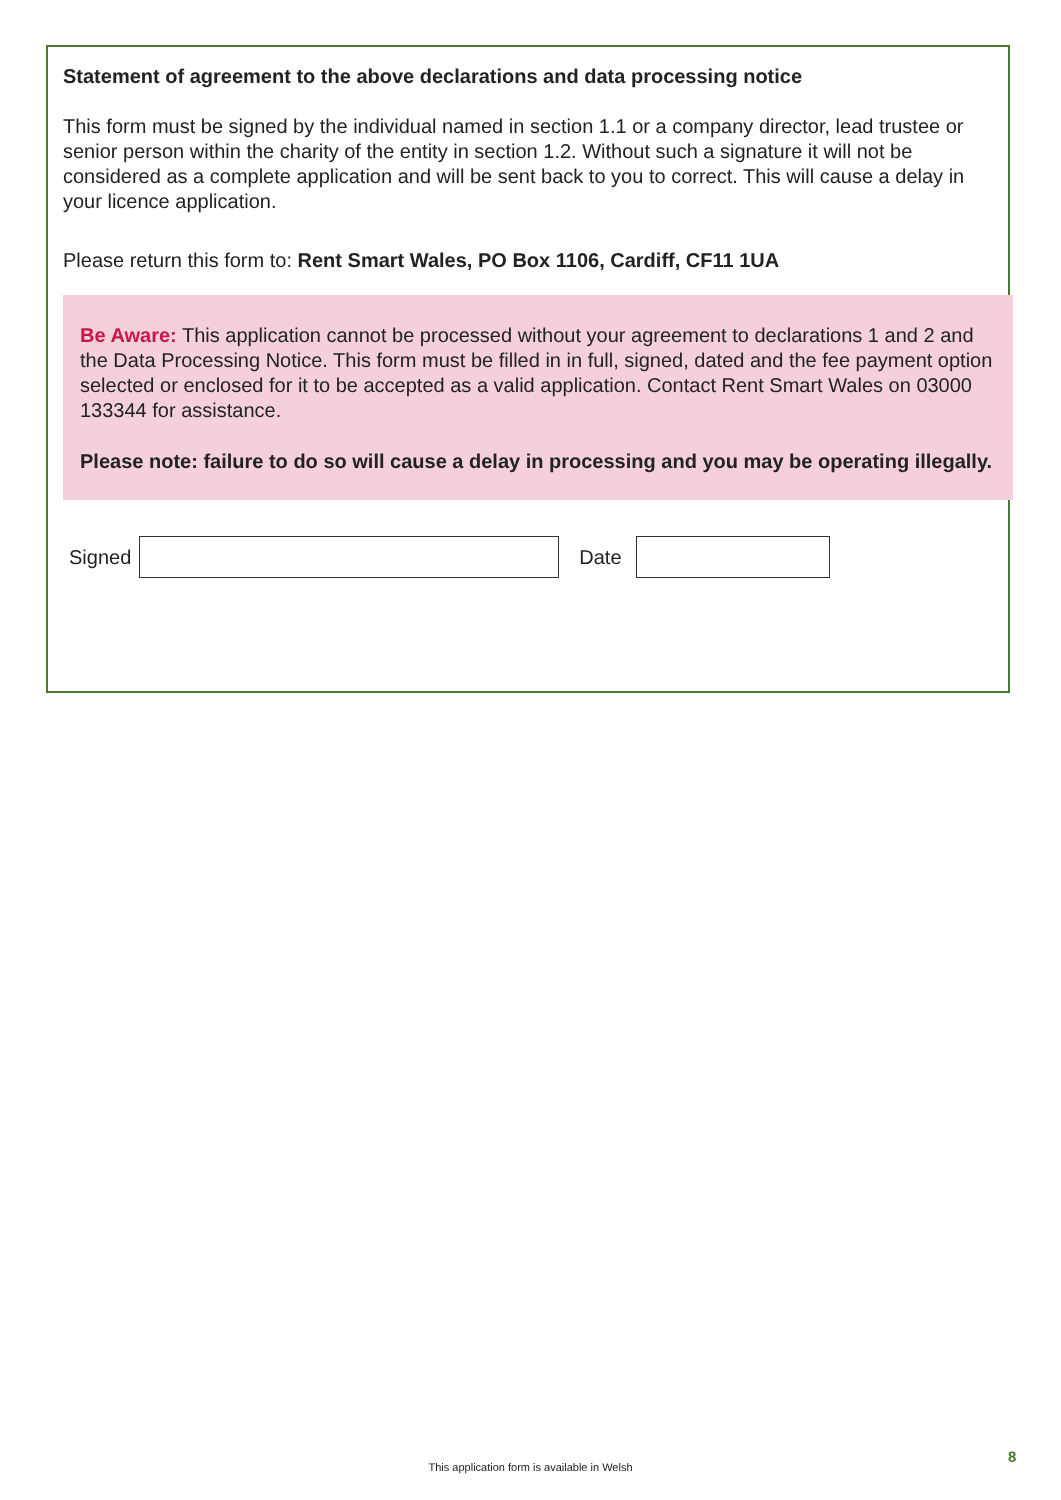Statement of agreement to the above declarations and data processing notice
This form must be signed by the individual named in section 1.1 or a company director, lead trustee or senior person within the charity of the entity in section 1.2. Without such a signature it will not be considered as a complete application and will be sent back to you to correct. This will cause a delay in your licence application.
Please return this form to: Rent Smart Wales, PO Box 1106, Cardiff, CF11 1UA
Be Aware: This application cannot be processed without your agreement to declarations 1 and 2 and the Data Processing Notice. This form must be filled in in full, signed, dated and the fee payment option selected or enclosed for it to be accepted as a valid application. Contact Rent Smart Wales on 03000 133344 for assistance.
Please note: failure to do so will cause a delay in processing and you may be operating illegally.
Signed
Date
This application form is available in Welsh
8